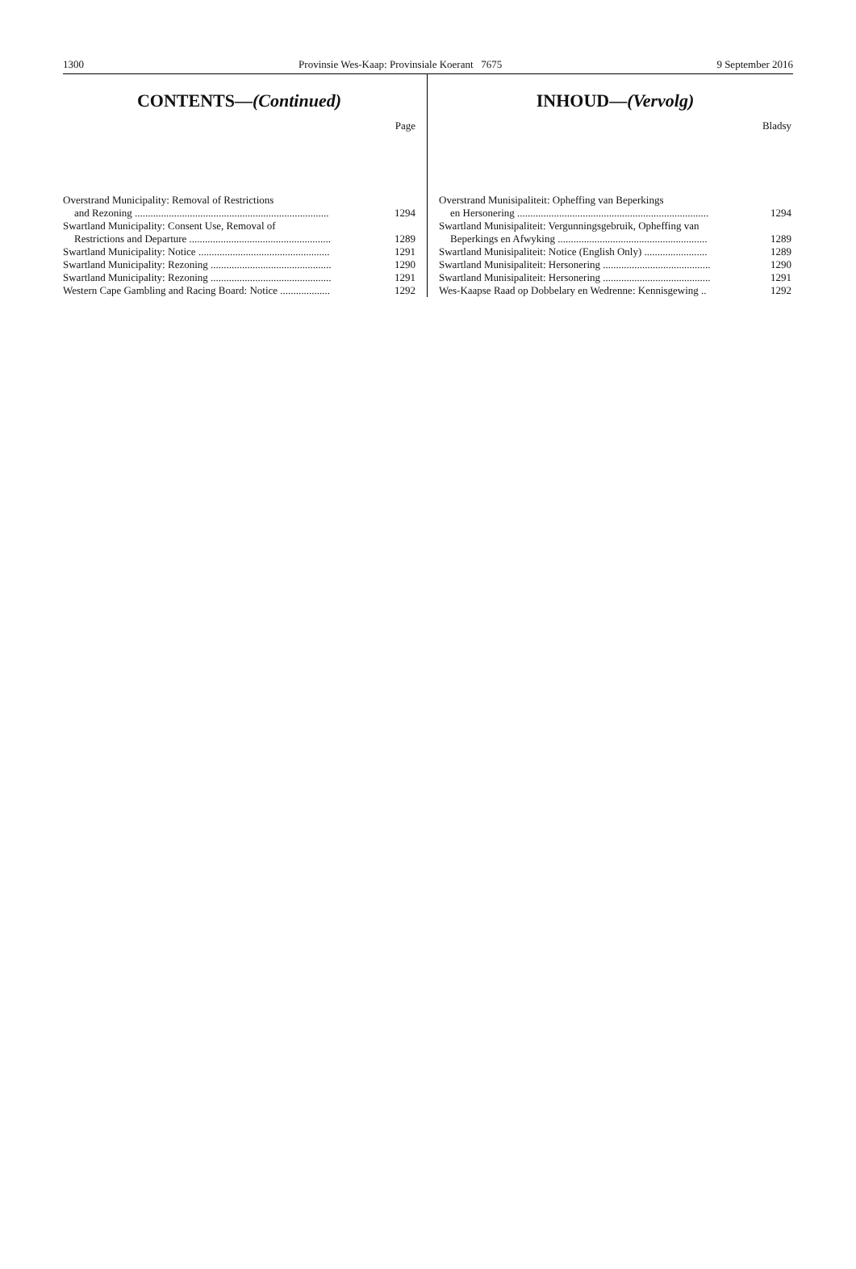1300 Provinsie Wes-Kaap: Provinsiale Koerant 7675 9 September 2016
CONTENTS—(Continued)
Page
Overstrand Municipality: Removal of Restrictions
and Rezoning .......................................................................... 1294
Swartland Municipality: Consent Use, Removal of
Restrictions and Departure ...................................................... 1289
Swartland Municipality: Notice .................................................. 1291
Swartland Municipality: Rezoning .............................................. 1290
Swartland Municipality: Rezoning .............................................. 1291
Western Cape Gambling and Racing Board: Notice ................... 1292
INHOUD—(Vervolg)
Bladsy
Overstrand Munisipaliteit: Opheffing van Beperkings
en Hersonering ......................................................................... 1294
Swartland Munisipaliteit: Vergunningsgebruik, Opheffing van
Beperkings en Afwyking ......................................................... 1289
Swartland Munisipaliteit: Notice (English Only) ........................ 1289
Swartland Munisipaliteit: Hersonering ......................................... 1290
Swartland Munisipaliteit: Hersonering ......................................... 1291
Wes-Kaapse Raad op Dobbelary en Wedrenne: Kennisgewing .. 1292